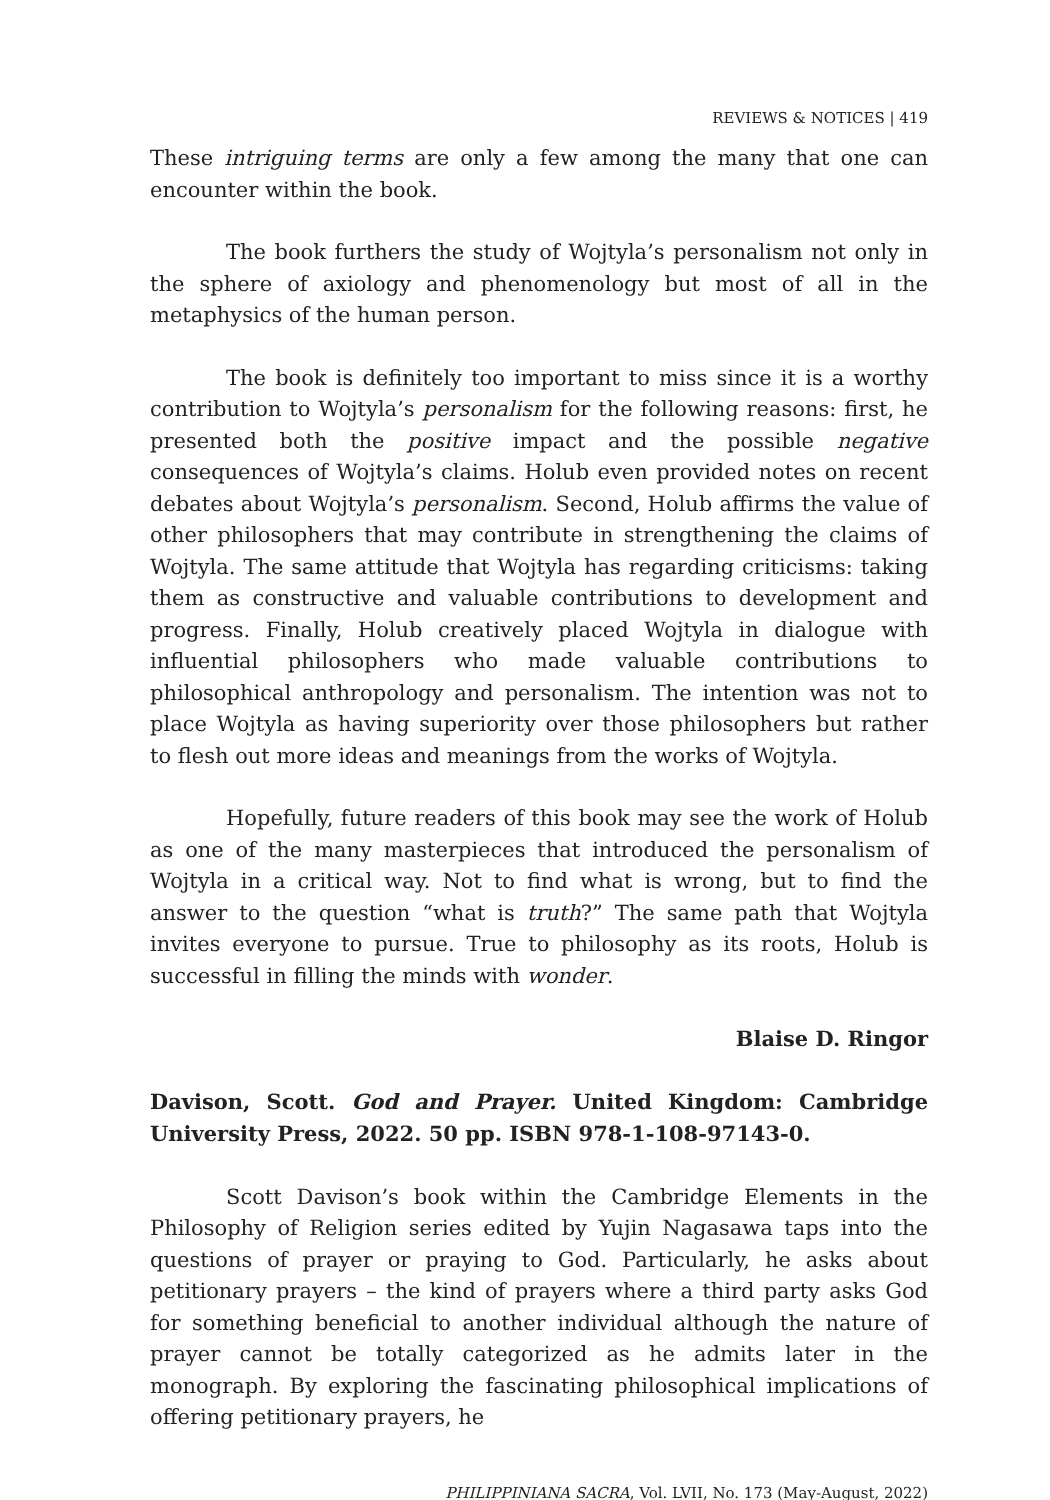REVIEWS & NOTICES | 419
These intriguing terms are only a few among the many that one can encounter within the book.
The book furthers the study of Wojtyla’s personalism not only in the sphere of axiology and phenomenology but most of all in the metaphysics of the human person.
The book is definitely too important to miss since it is a worthy contribution to Wojtyla’s personalism for the following reasons: first, he presented both the positive impact and the possible negative consequences of Wojtyla’s claims. Holub even provided notes on recent debates about Wojtyla’s personalism. Second, Holub affirms the value of other philosophers that may contribute in strengthening the claims of Wojtyla. The same attitude that Wojtyla has regarding criticisms: taking them as constructive and valuable contributions to development and progress. Finally, Holub creatively placed Wojtyla in dialogue with influential philosophers who made valuable contributions to philosophical anthropology and personalism. The intention was not to place Wojtyla as having superiority over those philosophers but rather to flesh out more ideas and meanings from the works of Wojtyla.
Hopefully, future readers of this book may see the work of Holub as one of the many masterpieces that introduced the personalism of Wojtyla in a critical way. Not to find what is wrong, but to find the answer to the question “what is truth?” The same path that Wojtyla invites everyone to pursue. True to philosophy as its roots, Holub is successful in filling the minds with wonder.
Blaise D. Ringor
Davison, Scott. God and Prayer. United Kingdom: Cambridge University Press, 2022. 50 pp. ISBN 978-1-108-97143-0.
Scott Davison’s book within the Cambridge Elements in the Philosophy of Religion series edited by Yujin Nagasawa taps into the questions of prayer or praying to God. Particularly, he asks about petitionary prayers – the kind of prayers where a third party asks God for something beneficial to another individual although the nature of prayer cannot be totally categorized as he admits later in the monograph. By exploring the fascinating philosophical implications of offering petitionary prayers, he
PHILIPPINIANA SACRA, Vol. LVII, No. 173 (May-August, 2022)